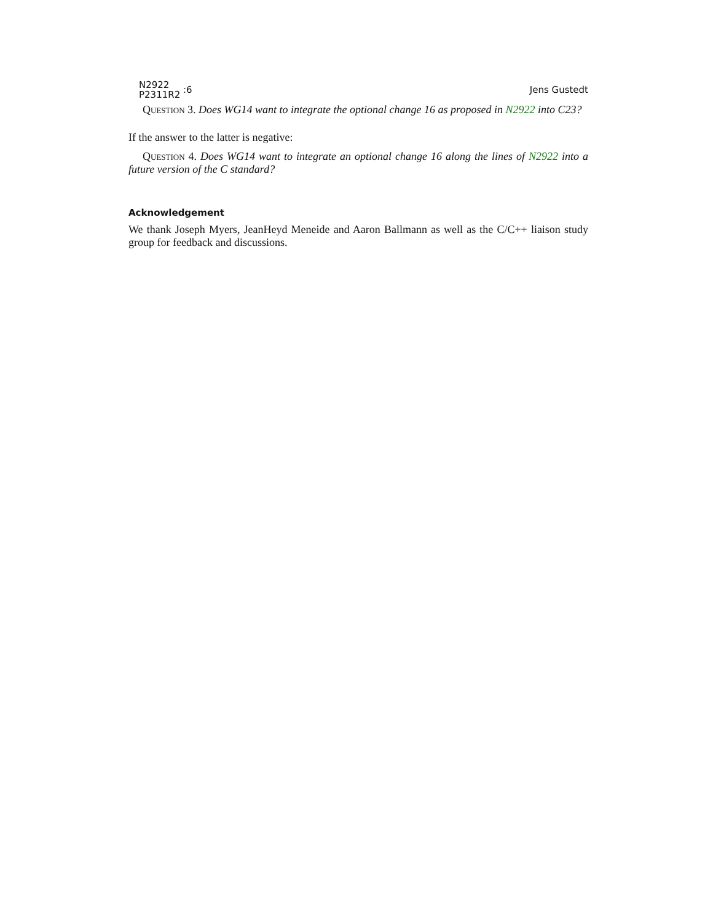N2922
P2311R2 :6
Jens Gustedt
Question 3. Does WG14 want to integrate the optional change 16 as proposed in N2922 into C23?
If the answer to the latter is negative:
Question 4. Does WG14 want to integrate an optional change 16 along the lines of N2922 into a future version of the C standard?
Acknowledgement
We thank Joseph Myers, JeanHeyd Meneide and Aaron Ballmann as well as the C/C++ liaison study group for feedback and discussions.